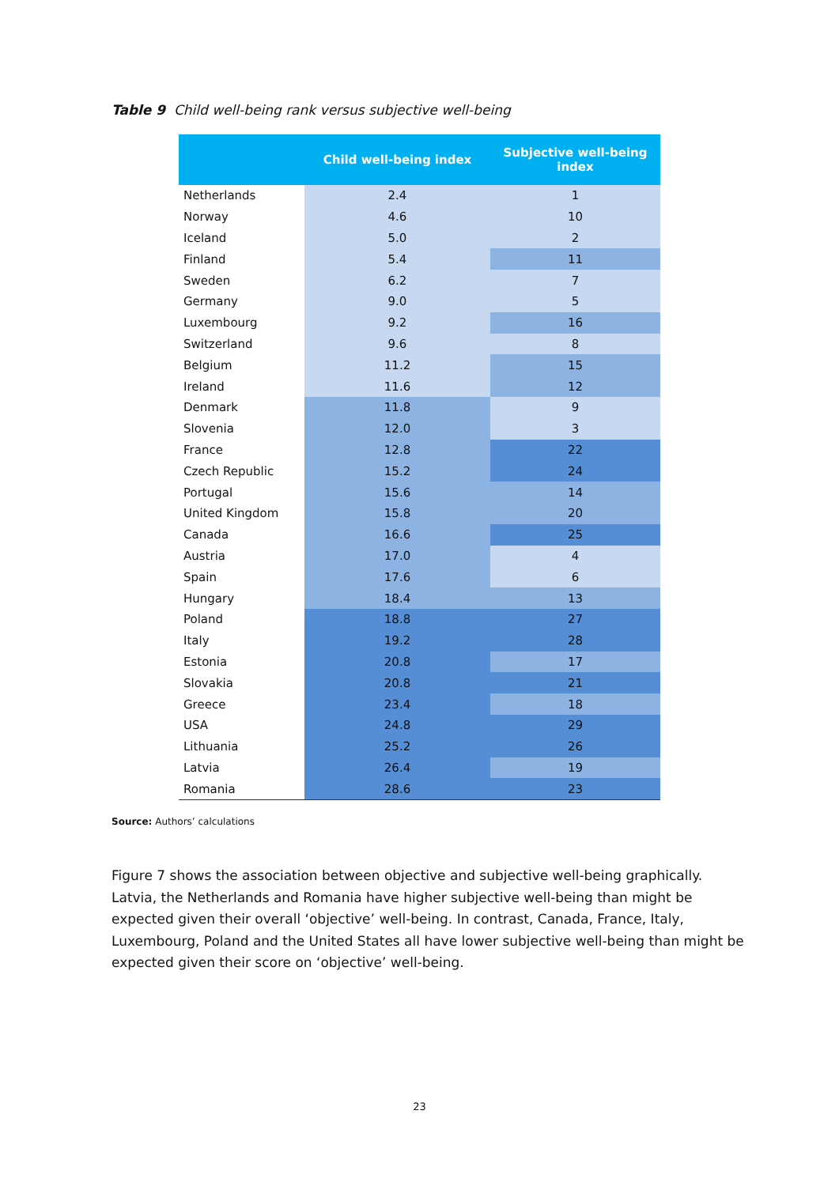Table 9 Child well-being rank versus subjective well-being
| | Child well-being index | Subjective well-being index |
| --- | --- | --- |
| Netherlands | 2.4 | 1 |
| Norway | 4.6 | 10 |
| Iceland | 5.0 | 2 |
| Finland | 5.4 | 11 |
| Sweden | 6.2 | 7 |
| Germany | 9.0 | 5 |
| Luxembourg | 9.2 | 16 |
| Switzerland | 9.6 | 8 |
| Belgium | 11.2 | 15 |
| Ireland | 11.6 | 12 |
| Denmark | 11.8 | 9 |
| Slovenia | 12.0 | 3 |
| France | 12.8 | 22 |
| Czech Republic | 15.2 | 24 |
| Portugal | 15.6 | 14 |
| United Kingdom | 15.8 | 20 |
| Canada | 16.6 | 25 |
| Austria | 17.0 | 4 |
| Spain | 17.6 | 6 |
| Hungary | 18.4 | 13 |
| Poland | 18.8 | 27 |
| Italy | 19.2 | 28 |
| Estonia | 20.8 | 17 |
| Slovakia | 20.8 | 21 |
| Greece | 23.4 | 18 |
| USA | 24.8 | 29 |
| Lithuania | 25.2 | 26 |
| Latvia | 26.4 | 19 |
| Romania | 28.6 | 23 |
Source: Authors’ calculations
Figure 7 shows the association between objective and subjective well-being graphically. Latvia, the Netherlands and Romania have higher subjective well-being than might be expected given their overall ‘objective’ well-being. In contrast, Canada, France, Italy, Luxembourg, Poland and the United States all have lower subjective well-being than might be expected given their score on ‘objective’ well-being.
23